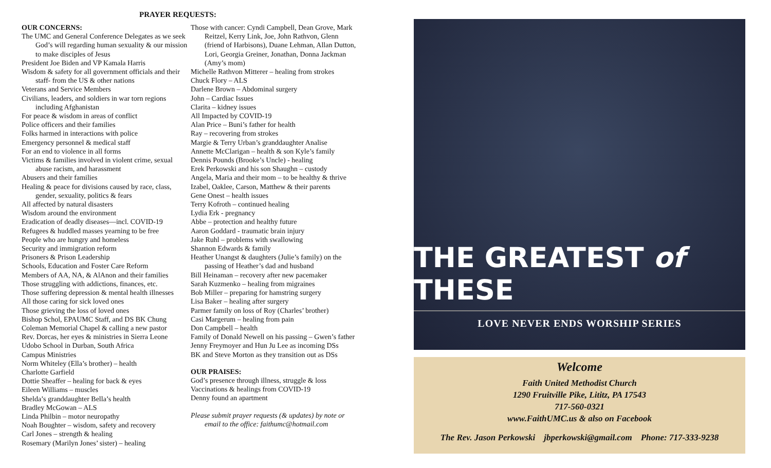PRAYER REQUESTS:
OUR CONCERNS:
The UMC and General Conference Delegates as we seek God’s will regarding human sexuality & our mission to make disciples of Jesus
President Joe Biden and VP Kamala Harris
Wisdom & safety for all government officials and their staff- from the US & other nations
Veterans and Service Members
Civilians, leaders, and soldiers in war torn regions including Afghanistan
For peace & wisdom in areas of conflict
Police officers and their families
Folks harmed in interactions with police
Emergency personnel & medical staff
For an end to violence in all forms
Victims & families involved in violent crime, sexual abuse racism, and harassment
Abusers and their families
Healing & peace for divisions caused by race, class, gender, sexuality, politics & fears
All affected by natural disasters
Wisdom around the environment
Eradication of deadly diseases—incl. COVID-19
Refugees & huddled masses yearning to be free
People who are hungry and homeless
Security and immigration reform
Prisoners & Prison Leadership
Schools, Education and Foster Care Reform
Members of AA, NA, & AlAnon and their families
Those struggling with addictions, finances, etc.
Those suffering depression & mental health illnesses
All those caring for sick loved ones
Those grieving the loss of loved ones
Bishop Schol, EPAUMC Staff, and DS BK Chung
Coleman Memorial Chapel & calling a new pastor
Rev. Dorcas, her eyes & ministries in Sierra Leone
Udobo School in Durban, South Africa
Campus Ministries
Norm Whiteley (Ella’s brother) – health
Charlotte Garfield
Dottie Sheaffer – healing for back & eyes
Eileen Williams – muscles
Shelda’s granddaughter Bella’s health
Bradley McGowan – ALS
Linda Philbin – motor neuropathy
Noah Boughter – wisdom, safety and recovery
Carl Jones – strength & healing
Rosemary (Marilyn Jones’ sister) – healing
Those with cancer: Cyndi Campbell, Dean Grove, Mark Reitzel, Kerry Link, Joe, John Rathvon, Glenn (friend of Harbisons), Duane Lehman, Allan Dutton, Lori, Georgia Greiner, Jonathan, Donna Jackman (Amy’s mom)
Michelle Rathvon Mitterer – healing from strokes
Chuck Flory – ALS
Darlene Brown – Abdominal surgery
John – Cardiac Issues
Clarita – kidney issues
All Impacted by COVID-19
Alan Price – Buni’s father for health
Ray – recovering from strokes
Margie & Terry Urban’s granddaughter Analise
Annette McClarigan – health & son Kyle’s family
Dennis Pounds (Brooke’s Uncle) - healing
Erek Perkowski and his son Shaughn – custody
Angela, Maria and their mom – to be healthy & thrive
Izabel, Oaklee, Carson, Matthew & their parents
Gene Onest – health issues
Terry Kofroth – continued healing
Lydia Erk - pregnancy
Abbe – protection and healthy future
Aaron Goddard - traumatic brain injury
Jake Ruhl – problems with swallowing
Shannon Edwards & family
Heather Unangst & daughters (Julie’s family) on the passing of Heather’s dad and husband
Bill Heinaman – recovery after new pacemaker
Sarah Kuzmenko – healing from migraines
Bob Miller – preparing for hamstring surgery
Lisa Baker – healing after surgery
Parmer family on loss of Roy (Charles’ brother)
Casi Margerum – healing from pain
Don Campbell – health
Family of Donald Newell on his passing – Gwen’s father
Jenny Freymoyer and Hun Ju Lee as incoming DSs
BK and Steve Morton as they transition out as DSs
OUR PRAISES:
God’s presence through illness, struggle & loss
Vaccinations & healings from COVID-19
Denny found an apartment
Please submit prayer requests (& updates) by note or email to the office: faithumc@hotmail.com
THE GREATEST of THESE
LOVE NEVER ENDS WORSHIP SERIES
Welcome
Faith United Methodist Church
1290 Fruitville Pike, Lititz, PA 17543
717-560-0321
www.FaithUMC.us & also on Facebook
The Rev. Jason Perkowski jbperkowski@gmail.com Phone: 717-333-9238